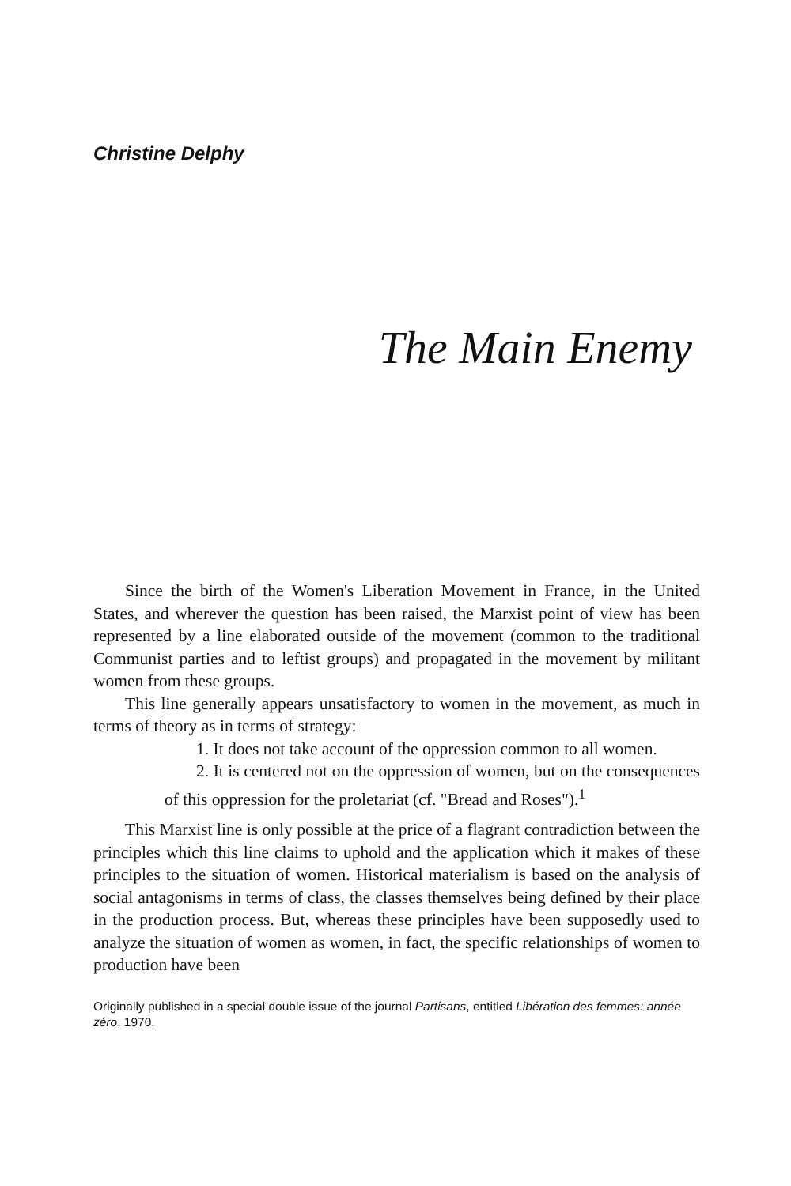Christine Delphy
The Main Enemy
Since the birth of the Women's Liberation Movement in France, in the United States, and wherever the question has been raised, the Marxist point of view has been represented by a line elaborated outside of the movement (common to the traditional Communist parties and to leftist groups) and propagated in the movement by militant women from these groups.
This line generally appears unsatisfactory to women in the movement, as much in terms of theory as in terms of strategy:
1. It does not take account of the oppression common to all women.
2. It is centered not on the oppression of women, but on the consequences of this oppression for the proletariat (cf. "Bread and Roses").<sup>1</sup>
This Marxist line is only possible at the price of a flagrant contradiction between the principles which this line claims to uphold and the application which it makes of these principles to the situation of women. Historical materialism is based on the analysis of social antagonisms in terms of class, the classes themselves being defined by their place in the production process. But, whereas these principles have been supposedly used to analyze the situation of women as women, in fact, the specific relationships of women to production have been
Originally published in a special double issue of the journal Partisans, entitled Libération des femmes: année zéro, 1970.